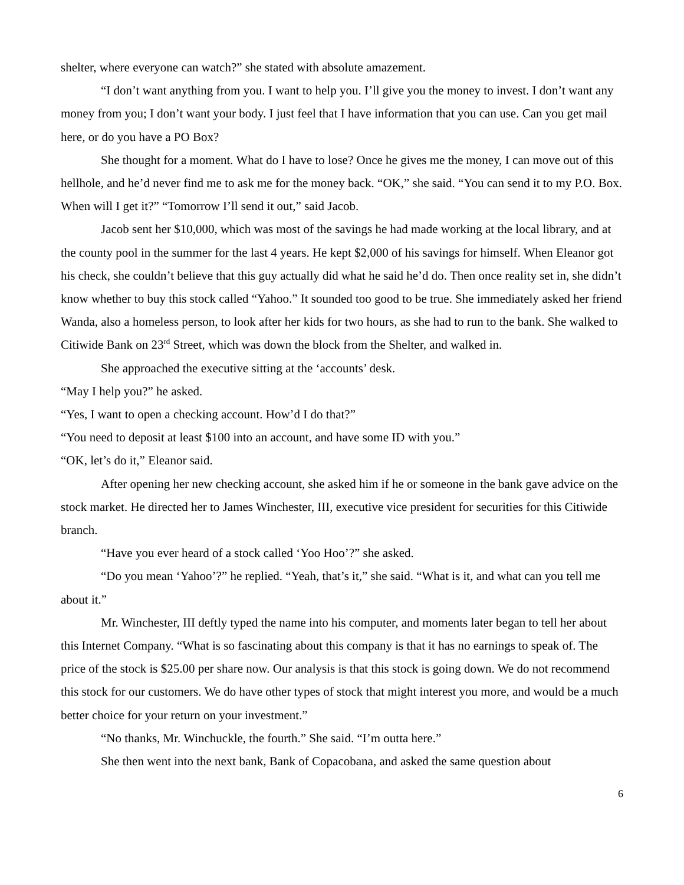shelter, where everyone can watch?” she stated with absolute amazement.
“I don’t want anything from you. I want to help you. I’ll give you the money to invest. I don’t want any money from you; I don’t want your body. I just feel that I have information that you can use. Can you get mail here, or do you have a PO Box?
She thought for a moment. What do I have to lose? Once he gives me the money, I can move out of this hellhole, and he’d never find me to ask me for the money back. “OK,” she said. “You can send it to my P.O. Box. When will I get it?” “Tomorrow I’ll send it out,” said Jacob.
Jacob sent her $10,000, which was most of the savings he had made working at the local library, and at the county pool in the summer for the last 4 years. He kept $2,000 of his savings for himself. When Eleanor got his check, she couldn’t believe that this guy actually did what he said he’d do. Then once reality set in, she didn’t know whether to buy this stock called “Yahoo.” It sounded too good to be true. She immediately asked her friend Wanda, also a homeless person, to look after her kids for two hours, as she had to run to the bank. She walked to Citiwide Bank on 23<sup>rd</sup> Street, which was down the block from the Shelter, and walked in.
She approached the executive sitting at the ‘accounts’ desk.
“May I help you?” he asked.
“Yes, I want to open a checking account. How’d I do that?”
“You need to deposit at least $100 into an account, and have some ID with you.”
“OK, let’s do it,” Eleanor said.
After opening her new checking account, she asked him if he or someone in the bank gave advice on the stock market. He directed her to James Winchester, III, executive vice president for securities for this Citiwide branch.
“Have you ever heard of a stock called ‘Yoo Hoo’?” she asked.
“Do you mean ‘Yahoo’?” he replied. “Yeah, that’s it,” she said. “What is it, and what can you tell me about it.”
Mr. Winchester, III deftly typed the name into his computer, and moments later began to tell her about this Internet Company. “What is so fascinating about this company is that it has no earnings to speak of. The price of the stock is $25.00 per share now. Our analysis is that this stock is going down. We do not recommend this stock for our customers. We do have other types of stock that might interest you more, and would be a much better choice for your return on your investment.”
“No thanks, Mr. Winchuckle, the fourth.” She said. “I’m outta here.”
She then went into the next bank, Bank of Copacobana, and asked the same question about
6